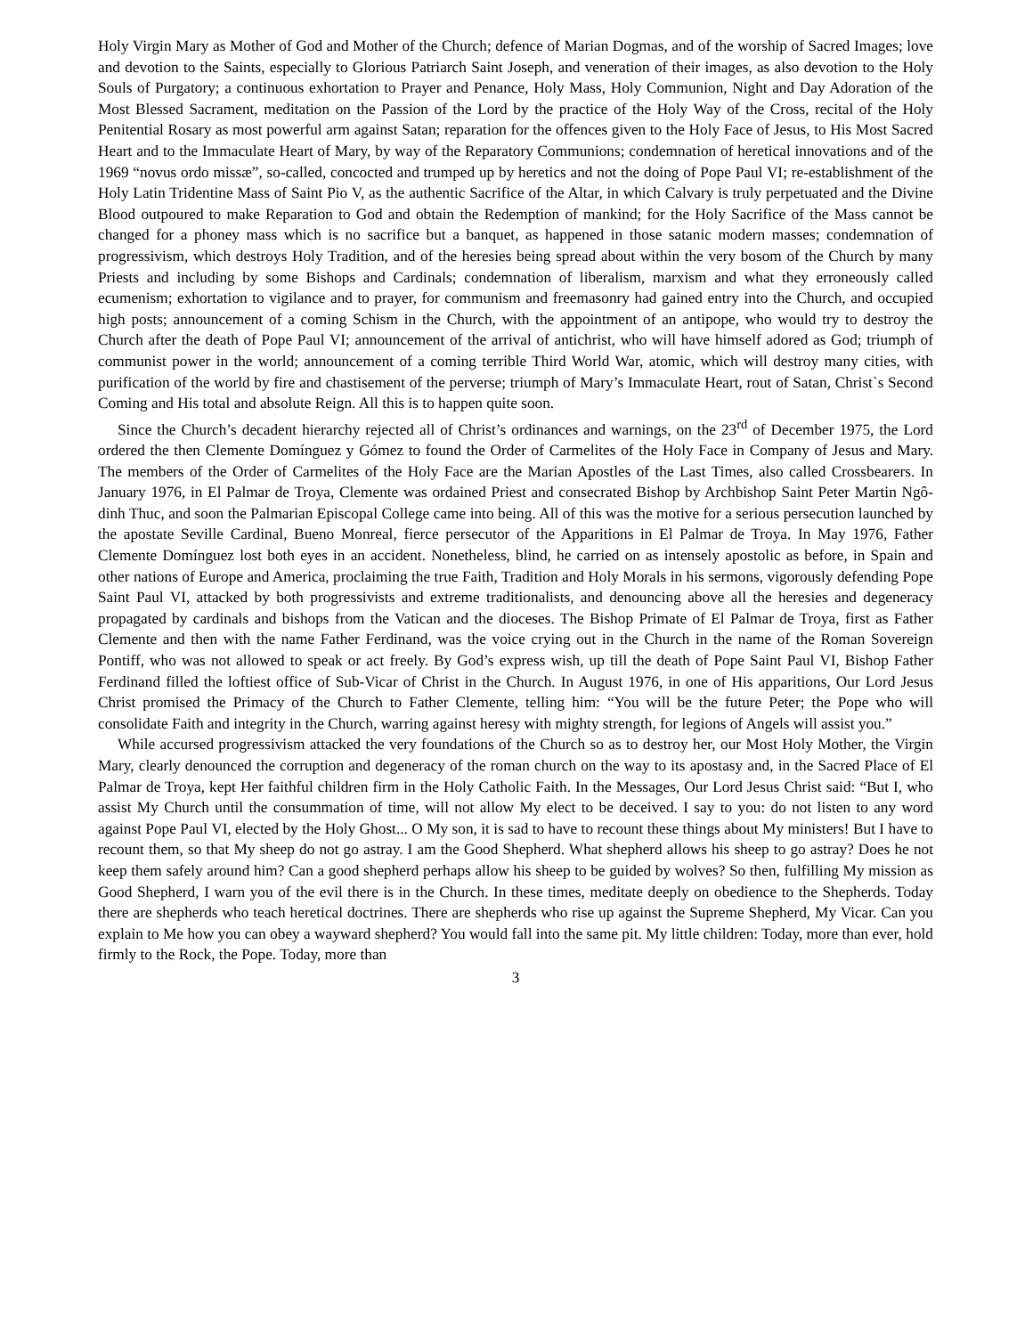Holy Virgin Mary as Mother of God and Mother of the Church; defence of Marian Dogmas, and of the worship of Sacred Images; love and devotion to the Saints, especially to Glorious Patriarch Saint Joseph, and veneration of their images, as also devotion to the Holy Souls of Purgatory; a continuous exhortation to Prayer and Penance, Holy Mass, Holy Communion, Night and Day Adoration of the Most Blessed Sacrament, meditation on the Passion of the Lord by the practice of the Holy Way of the Cross, recital of the Holy Penitential Rosary as most powerful arm against Satan; reparation for the offences given to the Holy Face of Jesus, to His Most Sacred Heart and to the Immaculate Heart of Mary, by way of the Reparatory Communions; condemnation of heretical innovations and of the 1969 “novus ordo missæ”, so-called, concocted and trumped up by heretics and not the doing of Pope Paul VI; re-establishment of the Holy Latin Tridentine Mass of Saint Pio V, as the authentic Sacrifice of the Altar, in which Calvary is truly perpetuated and the Divine Blood outpoured to make Reparation to God and obtain the Redemption of mankind; for the Holy Sacrifice of the Mass cannot be changed for a phoney mass which is no sacrifice but a banquet, as happened in those satanic modern masses; condemnation of progressivism, which destroys Holy Tradition, and of the heresies being spread about within the very bosom of the Church by many Priests and including by some Bishops and Cardinals; condemnation of liberalism, marxism and what they erroneously called ecumenism; exhortation to vigilance and to prayer, for communism and freemasonry had gained entry into the Church, and occupied high posts; announcement of a coming Schism in the Church, with the appointment of an antipope, who would try to destroy the Church after the death of Pope Paul VI; announcement of the arrival of antichrist, who will have himself adored as God; triumph of communist power in the world; announcement of a coming terrible Third World War, atomic, which will destroy many cities, with purification of the world by fire and chastisement of the perverse; triumph of Mary’s Immaculate Heart, rout of Satan, Christ`s Second Coming and His total and absolute Reign. All this is to happen quite soon.
Since the Church’s decadent hierarchy rejected all of Christ’s ordinances and warnings, on the 23<sup>rd</sup> of December 1975, the Lord ordered the then Clemente Domínguez y Gómez to found the Order of Carmelites of the Holy Face in Company of Jesus and Mary. The members of the Order of Carmelites of the Holy Face are the Marian Apostles of the Last Times, also called Crossbearers. In January 1976, in El Palmar de Troya, Clemente was ordained Priest and consecrated Bishop by Archbishop Saint Peter Martin Ngô-dinh Thuc, and soon the Palmarian Episcopal College came into being. All of this was the motive for a serious persecution launched by the apostate Seville Cardinal, Bueno Monreal, fierce persecutor of the Apparitions in El Palmar de Troya. In May 1976, Father Clemente Domínguez lost both eyes in an accident. Nonetheless, blind, he carried on as intensely apostolic as before, in Spain and other nations of Europe and America, proclaiming the true Faith, Tradition and Holy Morals in his sermons, vigorously defending Pope Saint Paul VI, attacked by both progressivists and extreme traditionalists, and denouncing above all the heresies and degeneracy propagated by cardinals and bishops from the Vatican and the dioceses. The Bishop Primate of El Palmar de Troya, first as Father Clemente and then with the name Father Ferdinand, was the voice crying out in the Church in the name of the Roman Sovereign Pontiff, who was not allowed to speak or act freely. By God’s express wish, up till the death of Pope Saint Paul VI, Bishop Father Ferdinand filled the loftiest office of Sub-Vicar of Christ in the Church. In August 1976, in one of His apparitions, Our Lord Jesus Christ promised the Primacy of the Church to Father Clemente, telling him: “You will be the future Peter; the Pope who will consolidate Faith and integrity in the Church, warring against heresy with mighty strength, for legions of Angels will assist you.”
While accursed progressivism attacked the very foundations of the Church so as to destroy her, our Most Holy Mother, the Virgin Mary, clearly denounced the corruption and degeneracy of the roman church on the way to its apostasy and, in the Sacred Place of El Palmar de Troya, kept Her faithful children firm in the Holy Catholic Faith. In the Messages, Our Lord Jesus Christ said: “But I, who assist My Church until the consummation of time, will not allow My elect to be deceived. I say to you: do not listen to any word against Pope Paul VI, elected by the Holy Ghost... O My son, it is sad to have to recount these things about My ministers! But I have to recount them, so that My sheep do not go astray. I am the Good Shepherd. What shepherd allows his sheep to go astray? Does he not keep them safely around him? Can a good shepherd perhaps allow his sheep to be guided by wolves? So then, fulfilling My mission as Good Shepherd, I warn you of the evil there is in the Church. In these times, meditate deeply on obedience to the Shepherds. Today there are shepherds who teach heretical doctrines. There are shepherds who rise up against the Supreme Shepherd, My Vicar. Can you explain to Me how you can obey a wayward shepherd? You would fall into the same pit. My little children: Today, more than ever, hold firmly to the Rock, the Pope. Today, more than
3